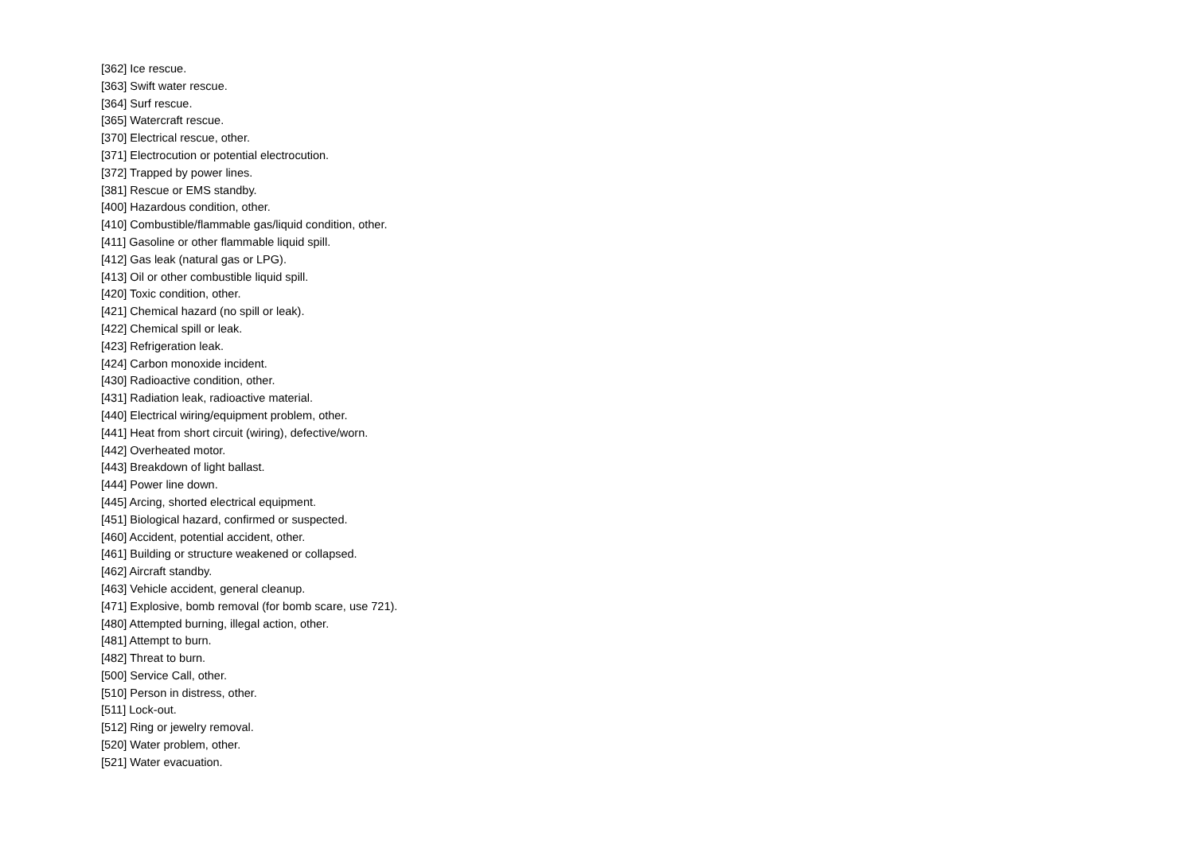[362] Ice rescue.
[363] Swift water rescue.
[364] Surf rescue.
[365] Watercraft rescue.
[370] Electrical rescue, other.
[371] Electrocution or potential electrocution.
[372] Trapped by power lines.
[381] Rescue or EMS standby.
[400] Hazardous condition, other.
[410] Combustible/flammable gas/liquid condition, other.
[411] Gasoline or other flammable liquid spill.
[412] Gas leak (natural gas or LPG).
[413] Oil or other combustible liquid spill.
[420] Toxic condition, other.
[421] Chemical hazard (no spill or leak).
[422] Chemical spill or leak.
[423] Refrigeration leak.
[424] Carbon monoxide incident.
[430] Radioactive condition, other.
[431] Radiation leak, radioactive material.
[440] Electrical wiring/equipment problem, other.
[441] Heat from short circuit (wiring), defective/worn.
[442] Overheated motor.
[443] Breakdown of light ballast.
[444] Power line down.
[445] Arcing, shorted electrical equipment.
[451] Biological hazard, confirmed or suspected.
[460] Accident, potential accident, other.
[461] Building or structure weakened or collapsed.
[462] Aircraft standby.
[463] Vehicle accident, general cleanup.
[471] Explosive, bomb removal (for bomb scare, use 721).
[480] Attempted burning, illegal action, other.
[481] Attempt to burn.
[482] Threat to burn.
[500] Service Call, other.
[510] Person in distress, other.
[511] Lock-out.
[512] Ring or jewelry removal.
[520] Water problem, other.
[521] Water evacuation.